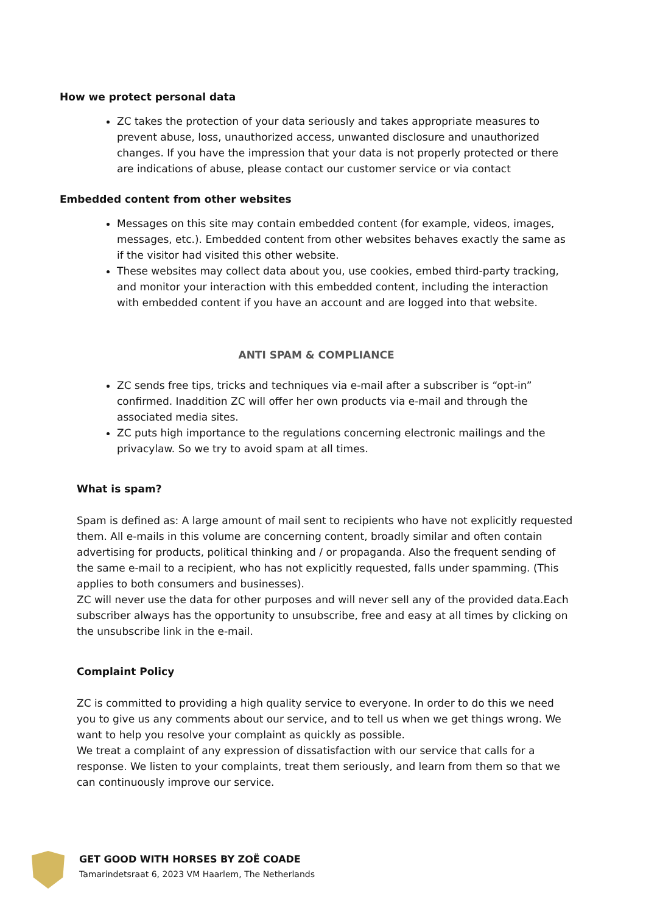How we protect personal data
ZC takes the protection of your data seriously and takes appropriate measures to prevent abuse, loss, unauthorized access, unwanted disclosure and unauthorized changes. If you have the impression that your data is not properly protected or there are indications of abuse, please contact our customer service or via contact
Embedded content from other websites
Messages on this site may contain embedded content (for example, videos, images, messages, etc.). Embedded content from other websites behaves exactly the same as if the visitor had visited this other website.
These websites may collect data about you, use cookies, embed third-party tracking, and monitor your interaction with this embedded content, including the interaction with embedded content if you have an account and are logged into that website.
ANTI SPAM & COMPLIANCE
ZC sends free tips, tricks and techniques via e-mail after a subscriber is “opt-in” confirmed. Inaddition ZC will offer her own products via e-mail and through the associated media sites.
ZC puts high importance to the regulations concerning electronic mailings and the privacylaw. So we try to avoid spam at all times.
What is spam?
Spam is defined as: A large amount of mail sent to recipients who have not explicitly requested them. All e-mails in this volume are concerning content, broadly similar and often contain advertising for products, political thinking and / or propaganda. Also the frequent sending of the same e-mail to a recipient, who has not explicitly requested, falls under spamming. (This applies to both consumers and businesses).
ZC will never use the data for other purposes and will never sell any of the provided data.Each subscriber always has the opportunity to unsubscribe, free and easy at all times by clicking on the unsubscribe link in the e-mail.
Complaint Policy
ZC is committed to providing a high quality service to everyone. In order to do this we need you to give us any comments about our service, and to tell us when we get things wrong. We want to help you resolve your complaint as quickly as possible.
We treat a complaint of any expression of dissatisfaction with our service that calls for a response. We listen to your complaints, treat them seriously, and learn from them so that we can continuously improve our service.
GET GOOD WITH HORSES BY ZOË COADE
Tamarindetsraat 6, 2023 VM Haarlem, The Netherlands